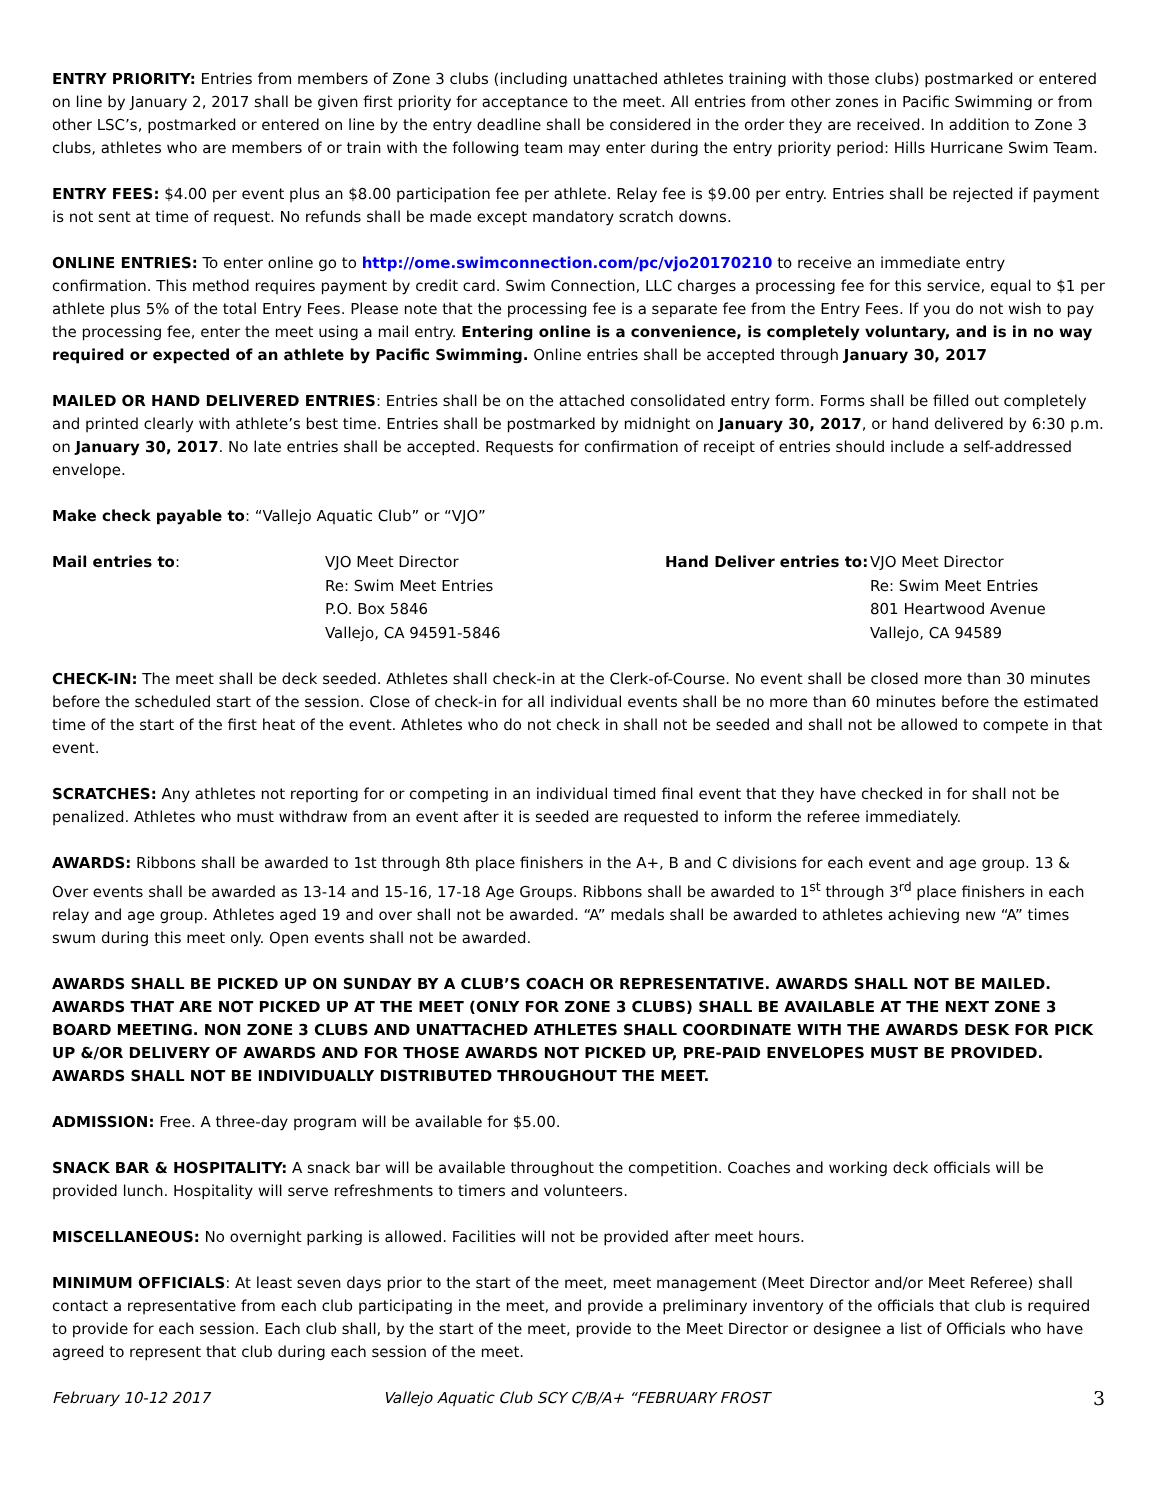ENTRY PRIORITY: Entries from members of Zone 3 clubs (including unattached athletes training with those clubs) postmarked or entered on line by January 2, 2017 shall be given first priority for acceptance to the meet. All entries from other zones in Pacific Swimming or from other LSC’s, postmarked or entered on line by the entry deadline shall be considered in the order they are received. In addition to Zone 3 clubs, athletes who are members of or train with the following team may enter during the entry priority period: Hills Hurricane Swim Team.
ENTRY FEES: $4.00 per event plus an $8.00 participation fee per athlete. Relay fee is $9.00 per entry. Entries shall be rejected if payment is not sent at time of request. No refunds shall be made except mandatory scratch downs.
ONLINE ENTRIES: To enter online go to http://ome.swimconnection.com/pc/vjo20170210 to receive an immediate entry confirmation. This method requires payment by credit card. Swim Connection, LLC charges a processing fee for this service, equal to $1 per athlete plus 5% of the total Entry Fees. Please note that the processing fee is a separate fee from the Entry Fees. If you do not wish to pay the processing fee, enter the meet using a mail entry. Entering online is a convenience, is completely voluntary, and is in no way required or expected of an athlete by Pacific Swimming. Online entries shall be accepted through January 30, 2017
MAILED OR HAND DELIVERED ENTRIES: Entries shall be on the attached consolidated entry form. Forms shall be filled out completely and printed clearly with athlete’s best time. Entries shall be postmarked by midnight on January 30, 2017, or hand delivered by 6:30 p.m. on January 30, 2017. No late entries shall be accepted. Requests for confirmation of receipt of entries should include a self-addressed envelope.
Make check payable to: “Vallejo Aquatic Club” or “VJO”
| Mail entries to : | VJO Meet Director Re: Swim Meet Entries P.O. Box 5846 Vallejo, CA 94591-5846 | Hand Deliver entries to: | VJO Meet Director Re: Swim Meet Entries 801 Heartwood Avenue Vallejo, CA 94589 |
CHECK-IN: The meet shall be deck seeded. Athletes shall check-in at the Clerk-of-Course. No event shall be closed more than 30 minutes before the scheduled start of the session. Close of check-in for all individual events shall be no more than 60 minutes before the estimated time of the start of the first heat of the event. Athletes who do not check in shall not be seeded and shall not be allowed to compete in that event.
SCRATCHES: Any athletes not reporting for or competing in an individual timed final event that they have checked in for shall not be penalized. Athletes who must withdraw from an event after it is seeded are requested to inform the referee immediately.
AWARDS: Ribbons shall be awarded to 1st through 8th place finishers in the A+, B and C divisions for each event and age group. 13 & Over events shall be awarded as 13-14 and 15-16, 17-18 Age Groups. Ribbons shall be awarded to 1<sup>st</sup> through 3<sup>rd</sup> place finishers in each relay and age group. Athletes aged 19 and over shall not be awarded. “A” medals shall be awarded to athletes achieving new “A” times swum during this meet only. Open events shall not be awarded.
AWARDS SHALL BE PICKED UP ON SUNDAY BY A CLUB’S COACH OR REPRESENTATIVE. AWARDS SHALL NOT BE MAILED. AWARDS THAT ARE NOT PICKED UP AT THE MEET (ONLY FOR ZONE 3 CLUBS) SHALL BE AVAILABLE AT THE NEXT ZONE 3 BOARD MEETING. NON ZONE 3 CLUBS AND UNATTACHED ATHLETES SHALL COORDINATE WITH THE AWARDS DESK FOR PICK UP &/OR DELIVERY OF AWARDS AND FOR THOSE AWARDS NOT PICKED UP, PRE-PAID ENVELOPES MUST BE PROVIDED. AWARDS SHALL NOT BE INDIVIDUALLY DISTRIBUTED THROUGHOUT THE MEET.
ADMISSION: Free. A three-day program will be available for $5.00.
SNACK BAR & HOSPITALITY: A snack bar will be available throughout the competition. Coaches and working deck officials will be provided lunch. Hospitality will serve refreshments to timers and volunteers.
MISCELLANEOUS: No overnight parking is allowed. Facilities will not be provided after meet hours.
MINIMUM OFFICIALS: At least seven days prior to the start of the meet, meet management (Meet Director and/or Meet Referee) shall contact a representative from each club participating in the meet, and provide a preliminary inventory of the officials that club is required to provide for each session. Each club shall, by the start of the meet, provide to the Meet Director or designee a list of Officials who have agreed to represent that club during each session of the meet.
February 10-12 2017 Vallejo Aquatic Club SCY C/B/A+ “FEBRUARY FROST 3